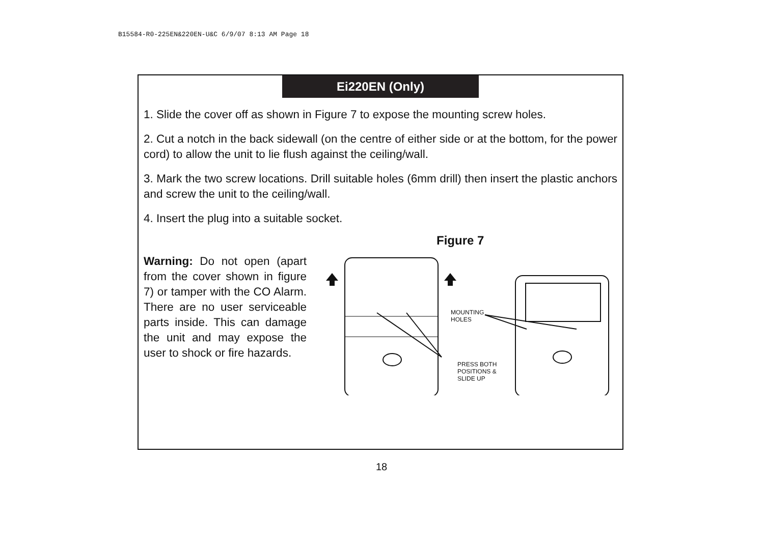B15584-R0-225EN&220EN-U&C 6/9/07 8:13 AM Page 18
Ei220EN (Only)
1. Slide the cover off as shown in Figure 7 to expose the mounting screw holes.
2. Cut a notch in the back sidewall (on the centre of either side or at the bottom, for the power cord) to allow the unit to lie flush against the ceiling/wall.
3. Mark the two screw locations. Drill suitable holes (6mm drill) then insert the plastic anchors and screw the unit to the ceiling/wall.
4. Insert the plug into a suitable socket.
Warning: Do not open (apart from the cover shown in figure 7) or tamper with the CO Alarm. There are no user serviceable parts inside. This can damage the unit and may expose the user to shock or fire hazards.
Figure 7
MOUNTING
HOLES
PRESS BOTH
POSITIONS &
SLIDE UP
18